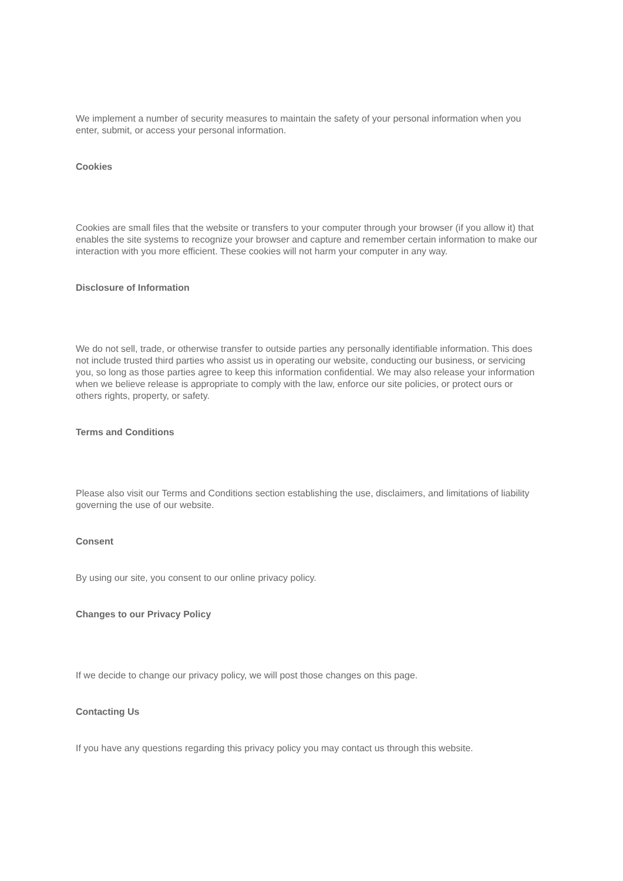We implement a number of security measures to maintain the safety of your personal information when you enter, submit, or access your personal information.
Cookies
Cookies are small files that the website or transfers to your computer through your browser (if you allow it) that enables the site systems to recognize your browser and capture and remember certain information to make our interaction with you more efficient. These cookies will not harm your computer in any way.
Disclosure of Information
We do not sell, trade, or otherwise transfer to outside parties any personally identifiable information. This does not include trusted third parties who assist us in operating our website, conducting our business, or servicing you, so long as those parties agree to keep this information confidential. We may also release your information when we believe release is appropriate to comply with the law, enforce our site policies, or protect ours or others rights, property, or safety.
Terms and Conditions
Please also visit our Terms and Conditions section establishing the use, disclaimers, and limitations of liability governing the use of our website.
Consent
By using our site, you consent to our online privacy policy.
Changes to our Privacy Policy
If we decide to change our privacy policy, we will post those changes on this page.
Contacting Us
If you have any questions regarding this privacy policy you may contact us through this website.